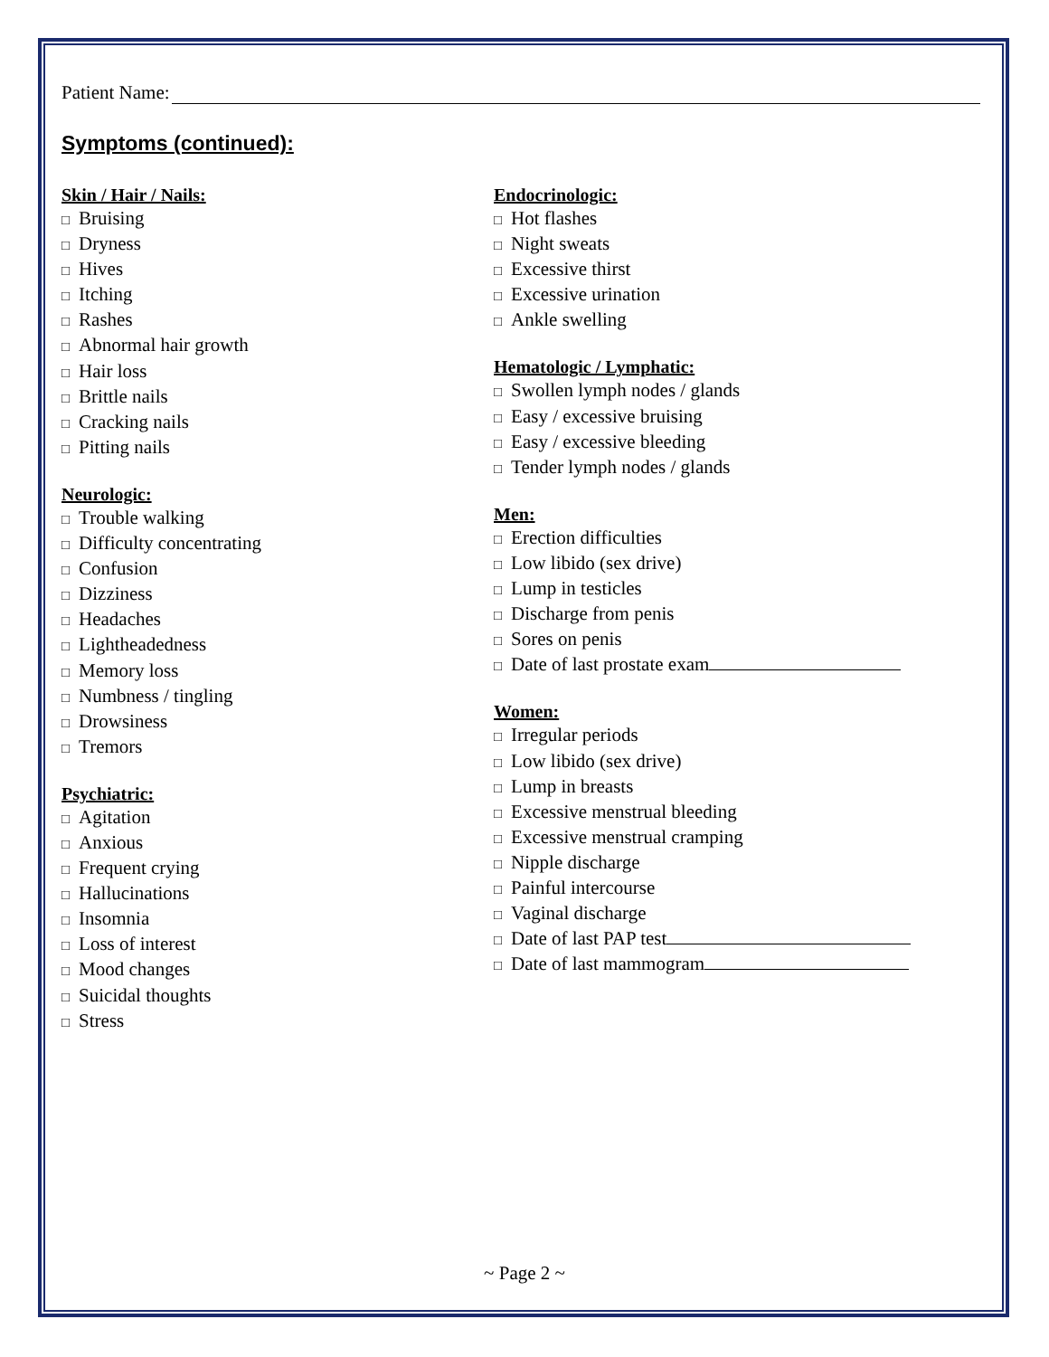Patient Name:
Symptoms (continued):
Skin / Hair / Nails:
□ Bruising
□ Dryness
□ Hives
□ Itching
□ Rashes
□ Abnormal hair growth
□ Hair loss
□ Brittle nails
□ Cracking nails
□ Pitting nails
Neurologic:
□ Trouble walking
□ Difficulty concentrating
□ Confusion
□ Dizziness
□ Headaches
□ Lightheadedness
□ Memory loss
□ Numbness / tingling
□ Drowsiness
□ Tremors
Psychiatric:
□ Agitation
□ Anxious
□ Frequent crying
□ Hallucinations
□ Insomnia
□ Loss of interest
□ Mood changes
□ Suicidal thoughts
□ Stress
Endocrinologic:
□ Hot flashes
□ Night sweats
□ Excessive thirst
□ Excessive urination
□ Ankle swelling
Hematologic / Lymphatic:
□ Swollen lymph nodes / glands
□ Easy / excessive bruising
□ Easy / excessive bleeding
□ Tender lymph nodes / glands
Men:
□ Erection difficulties
□ Low libido (sex drive)
□ Lump in testicles
□ Discharge from penis
□ Sores on penis
□ Date of last prostate exam
Women:
□ Irregular periods
□ Low libido (sex drive)
□ Lump in breasts
□ Excessive menstrual bleeding
□ Excessive menstrual cramping
□ Nipple discharge
□ Painful intercourse
□ Vaginal discharge
□ Date of last PAP test
□ Date of last mammogram
~ Page 2 ~